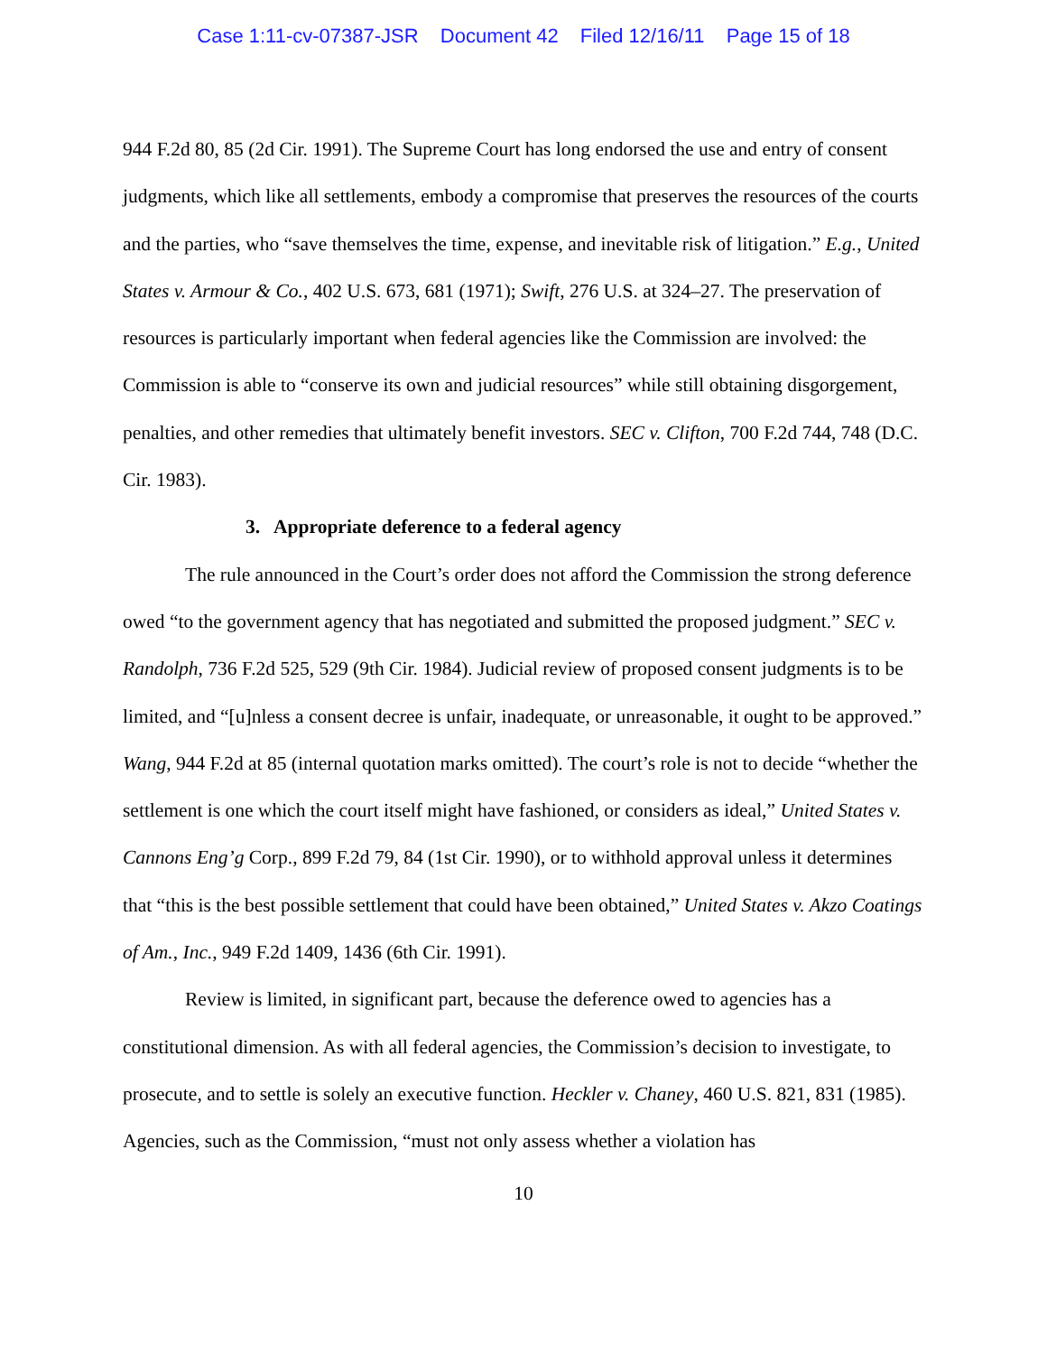Case 1:11-cv-07387-JSR Document 42 Filed 12/16/11 Page 15 of 18
944 F.2d 80, 85 (2d Cir. 1991). The Supreme Court has long endorsed the use and entry of consent judgments, which like all settlements, embody a compromise that preserves the resources of the courts and the parties, who “save themselves the time, expense, and inevitable risk of litigation.” E.g., United States v. Armour & Co., 402 U.S. 673, 681 (1971); Swift, 276 U.S. at 324–27. The preservation of resources is particularly important when federal agencies like the Commission are involved: the Commission is able to “conserve its own and judicial resources” while still obtaining disgorgement, penalties, and other remedies that ultimately benefit investors. SEC v. Clifton, 700 F.2d 744, 748 (D.C. Cir. 1983).
3. Appropriate deference to a federal agency
The rule announced in the Court’s order does not afford the Commission the strong deference owed “to the government agency that has negotiated and submitted the proposed judgment.” SEC v. Randolph, 736 F.2d 525, 529 (9th Cir. 1984). Judicial review of proposed consent judgments is to be limited, and “[u]nless a consent decree is unfair, inadequate, or unreasonable, it ought to be approved.” Wang, 944 F.2d at 85 (internal quotation marks omitted). The court’s role is not to decide “whether the settlement is one which the court itself might have fashioned, or considers as ideal,” United States v. Cannons Eng’g Corp., 899 F.2d 79, 84 (1st Cir. 1990), or to withhold approval unless it determines that “this is the best possible settlement that could have been obtained,” United States v. Akzo Coatings of Am., Inc., 949 F.2d 1409, 1436 (6th Cir. 1991).
Review is limited, in significant part, because the deference owed to agencies has a constitutional dimension. As with all federal agencies, the Commission’s decision to investigate, to prosecute, and to settle is solely an executive function. Heckler v. Chaney, 460 U.S. 821, 831 (1985). Agencies, such as the Commission, “must not only assess whether a violation has
10